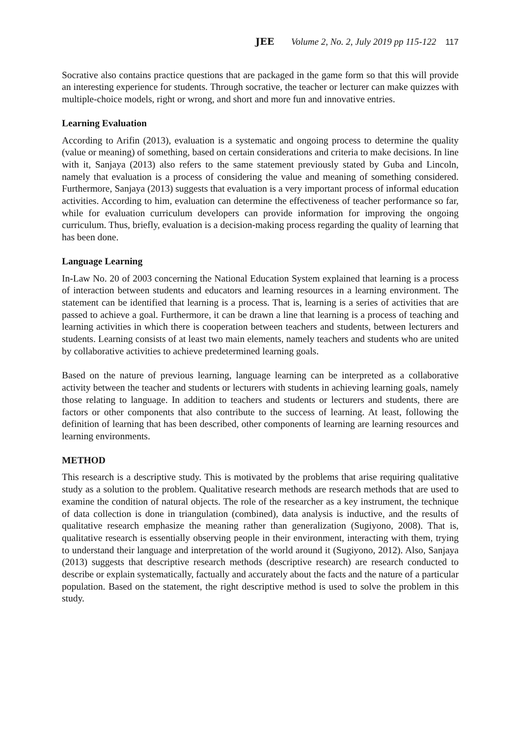JEE Volume 2, No. 2, July 2019 pp 115-122 117
Socrative also contains practice questions that are packaged in the game form so that this will provide an interesting experience for students. Through socrative, the teacher or lecturer can make quizzes with multiple-choice models, right or wrong, and short and more fun and innovative entries.
Learning Evaluation
According to Arifin (2013), evaluation is a systematic and ongoing process to determine the quality (value or meaning) of something, based on certain considerations and criteria to make decisions. In line with it, Sanjaya (2013) also refers to the same statement previously stated by Guba and Lincoln, namely that evaluation is a process of considering the value and meaning of something considered. Furthermore, Sanjaya (2013) suggests that evaluation is a very important process of informal education activities. According to him, evaluation can determine the effectiveness of teacher performance so far, while for evaluation curriculum developers can provide information for improving the ongoing curriculum. Thus, briefly, evaluation is a decision-making process regarding the quality of learning that has been done.
Language Learning
In-Law No. 20 of 2003 concerning the National Education System explained that learning is a process of interaction between students and educators and learning resources in a learning environment. The statement can be identified that learning is a process. That is, learning is a series of activities that are passed to achieve a goal. Furthermore, it can be drawn a line that learning is a process of teaching and learning activities in which there is cooperation between teachers and students, between lecturers and students. Learning consists of at least two main elements, namely teachers and students who are united by collaborative activities to achieve predetermined learning goals.
Based on the nature of previous learning, language learning can be interpreted as a collaborative activity between the teacher and students or lecturers with students in achieving learning goals, namely those relating to language. In addition to teachers and students or lecturers and students, there are factors or other components that also contribute to the success of learning. At least, following the definition of learning that has been described, other components of learning are learning resources and learning environments.
METHOD
This research is a descriptive study. This is motivated by the problems that arise requiring qualitative study as a solution to the problem. Qualitative research methods are research methods that are used to examine the condition of natural objects. The role of the researcher as a key instrument, the technique of data collection is done in triangulation (combined), data analysis is inductive, and the results of qualitative research emphasize the meaning rather than generalization (Sugiyono, 2008). That is, qualitative research is essentially observing people in their environment, interacting with them, trying to understand their language and interpretation of the world around it (Sugiyono, 2012). Also, Sanjaya (2013) suggests that descriptive research methods (descriptive research) are research conducted to describe or explain systematically, factually and accurately about the facts and the nature of a particular population. Based on the statement, the right descriptive method is used to solve the problem in this study.